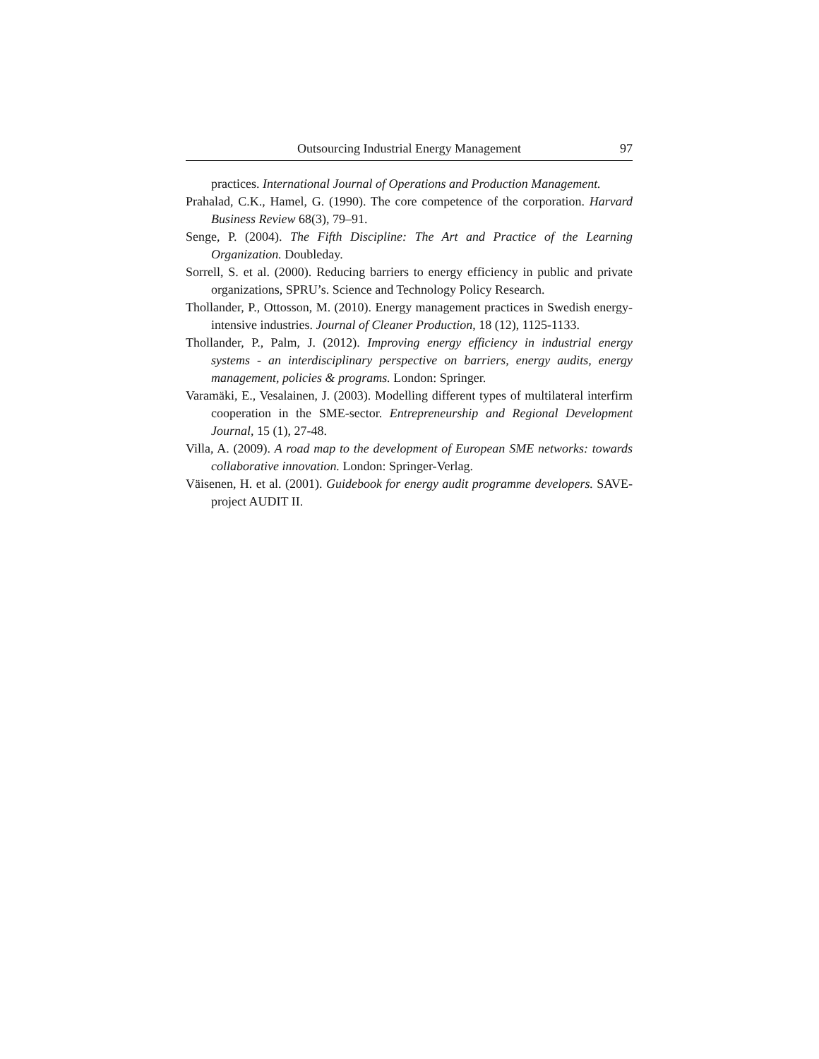Outsourcing Industrial Energy Management 97
practices. International Journal of Operations and Production Management.
Prahalad, C.K., Hamel, G. (1990). The core competence of the corporation. Harvard Business Review 68(3), 79–91.
Senge, P. (2004). The Fifth Discipline: The Art and Practice of the Learning Organization. Doubleday.
Sorrell, S. et al. (2000). Reducing barriers to energy efficiency in public and private organizations, SPRU’s. Science and Technology Policy Research.
Thollander, P., Ottosson, M. (2010). Energy management practices in Swedish energy-intensive industries. Journal of Cleaner Production, 18 (12), 1125-1133.
Thollander, P., Palm, J. (2012). Improving energy efficiency in industrial energy systems - an interdisciplinary perspective on barriers, energy audits, energy management, policies & programs. London: Springer.
Varamäki, E., Vesalainen, J. (2003). Modelling different types of multilateral interfirm cooperation in the SME-sector. Entrepreneurship and Regional Development Journal, 15 (1), 27-48.
Villa, A. (2009). A road map to the development of European SME networks: towards collaborative innovation. London: Springer-Verlag.
Väisenen, H. et al. (2001). Guidebook for energy audit programme developers. SAVE-project AUDIT II.